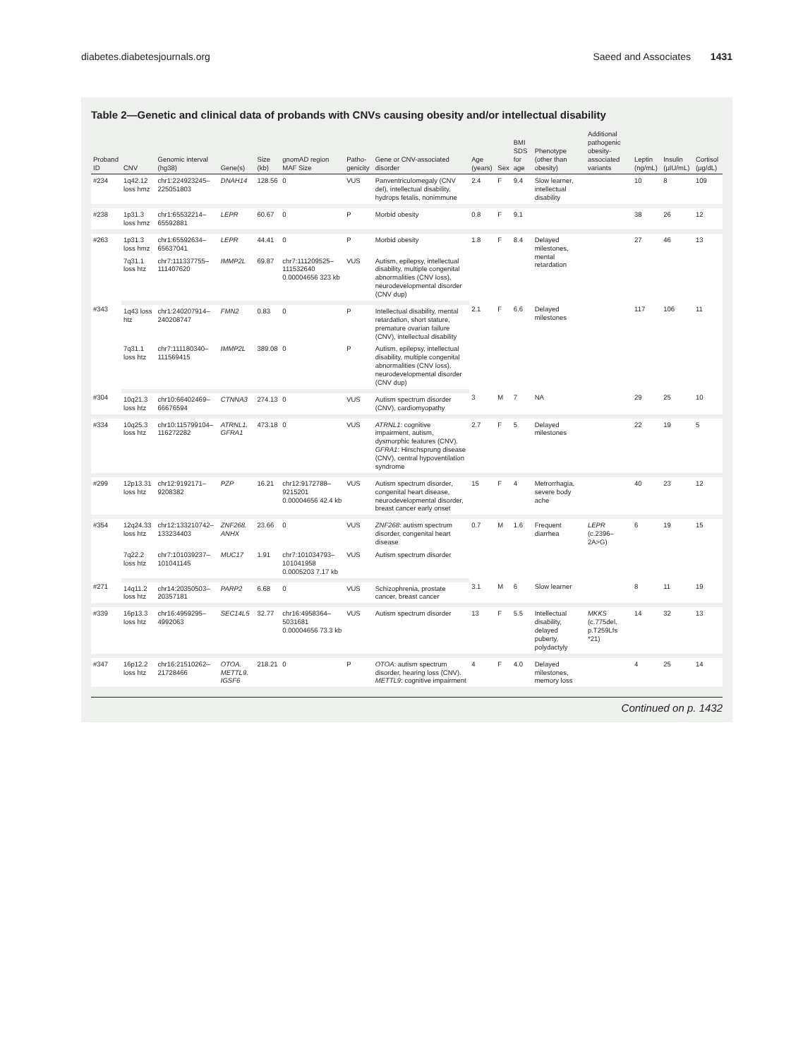diabetes.diabetesjournals.org Saeed and Associates 1431
Table 2—Genetic and clinical data of probands with CNVs causing obesity and/or intellectual disability
| Proband ID | CNV | Genomic interval (hg38) | Gene(s) | Size (kb) | gnomAD region MAF Size | Patho-genicity | Gene or CNV-associated disorder | Age (years) | Sex | BMI SDS for age | Phenotype (other than obesity) | Additional pathogenic obesity-associated variants | Leptin (ng/mL) | Insulin (µIU/mL) | Cortisol (µg/dL) |
| --- | --- | --- | --- | --- | --- | --- | --- | --- | --- | --- | --- | --- | --- | --- | --- |
| #234 | 1q42.12 loss hmz | chr1:224923245–225051803 | DNAH14 | 128.56 | 0 | VUS | Panventriculomegaly (CNV del), intellectual disability, hydrops fetalis, nonimmune | 2.4 | F | 9.4 | Slow learner, intellectual disability | | 10 | 8 | 109 |
| #238 | 1p31.3 loss hmz | chr1:65532214–65592881 | LEPR | 60.67 | 0 | P | Morbid obesity | 0.8 | F | 9.1 | | | 38 | 26 | 12 |
| #263 | 1p31.3 loss hmz | chr1:65592634–65637041 | LEPR | 44.41 | 0 | P | Morbid obesity | 1.8 | F | 8.4 | Delayed milestones, mental retardation | | 27 | 46 | 13 |
| | 7q31.1 loss htz | chr7:111337755–111407620 | IMMP2L | 69.87 | chr7:111209525–111532640 0.00004656 323 kb | VUS | Autism, epilepsy, intellectual disability, multiple congenital abnormalities (CNV loss), neurodevelopmental disorder (CNV dup) | | | | | | | | |
| #343 | 1q43 loss htz | chr1:240207914–240208747 | FMN2 | 0.83 | 0 | P | Intellectual disability, mental retardation, short stature, premature ovarian failure (CNV), intellectual disability | 2.1 | F | 6.6 | Delayed milestones | | 117 | 106 | 11 |
| | 7q31.1 loss htz | chr7:111180340–111569415 | IMMP2L | 389.08 | 0 | P | Autism, epilepsy, intellectual disability, multiple congenital abnormalities (CNV loss), neurodevelopmental disorder (CNV dup) | | | | | | | | |
| #304 | 10q21.3 loss htz | chr10:66402469–66676594 | CTNNA3 | 274.13 | 0 | VUS | Autism spectrum disorder (CNV), cardiomyopathy | 3 | M | 7 | NA | | 29 | 25 | 10 |
| #334 | 10q25.3 loss htz | chr10:115799104–116272282 | ATRNL1. GFRA1 | 473.18 | 0 | VUS | ATRNL1 : cognitive impairment, autism, dysmorphic features (CNV). GFRA1 : Hirschsprung disease (CNV), central hypoventilation syndrome | 2.7 | F | 5 | Delayed milestones | | 22 | 19 | 5 |
| #299 | 12p13.31 loss htz | chr12:9192171–9208382 | PZP | 16.21 | chr12:9172788–9215201 0.00004656 42.4 kb | VUS | Autism spectrum disorder, congenital heart disease, neurodevelopmental disorder, breast cancer early onset | 15 | F | 4 | Metrorrhagia, severe body ache | | 40 | 23 | 12 |
| #354 | 12q24.33 loss htz | chr12:133210742–133234403 | ZNF268. ANHX | 23.66 | 0 | VUS | ZNF268 : autism spectrum disorder, congenital heart disease | 0.7 | M | 1.6 | Frequent diarrhea | LEPR (c.2396–2A>G) | 6 | 19 | 15 |
| | 7q22.2 loss htz | chr7:101039237–101041145 | MUC17 | 1.91 | chr7:101034793–101041958 0.0005203 7.17 kb | VUS | Autism spectrum disorder | | | | | | | | |
| #271 | 14q11.2 loss htz | chr14:20350503–20357181 | PARP2 | 6.68 | 0 | VUS | Schizophrenia, prostate cancer, breast cancer | 3.1 | M | 6 | Slow learner | | 8 | 11 | 19 |
| #339 | 16p13.3 loss htz | chr16:4959295–4992063 | SEC14L5 | 32.77 | chr16:4958364–5031681 0.00004656 73.3 kb | VUS | Autism spectrum disorder | 13 | F | 5.5 | Intellectual disability, delayed puberty, polydactyly | MKKS (c.775del. p.T259Lfs *21) | 14 | 32 | 13 |
| #347 | 16p12.2 loss htz | chr16:21510262–21728466 | OTOA. METTL9. IGSF6 | 218.21 | 0 | P | OTOA : autism spectrum disorder, hearing loss (CNV). METTL9 : cognitive impairment | 4 | F | 4.0 | Delayed milestones, memory loss | | 4 | 25 | 14 |
Continued on p. 1432